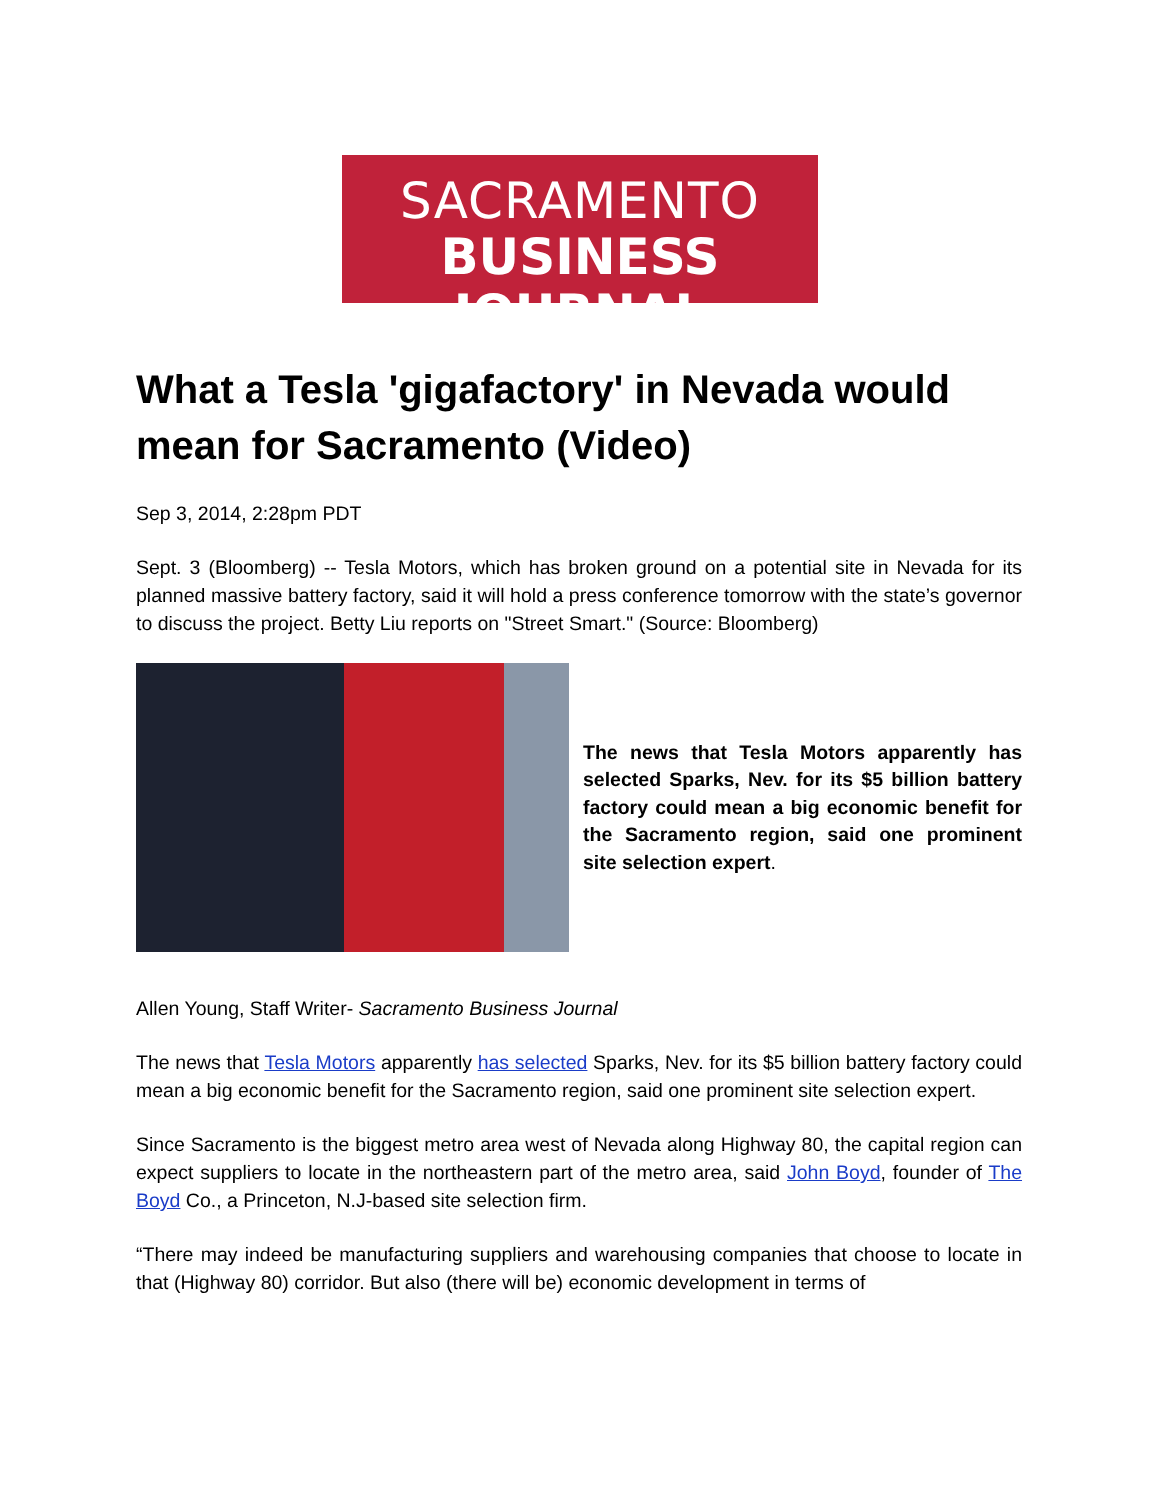SACRAMENTO
BUSINESS JOURNAL
What a Tesla 'gigafactory' in Nevada would mean for Sacramento (Video)
Sep 3, 2014, 2:28pm PDT
Sept. 3 (Bloomberg) -- Tesla Motors, which has broken ground on a potential site in Nevada for its planned massive battery factory, said it will hold a press conference tomorrow with the state’s governor to discuss the project. Betty Liu reports on "Street Smart." (Source: Bloomberg)
The news that Tesla Motors apparently has selected Sparks, Nev. for its $5 billion battery factory could mean a big economic benefit for the Sacramento region, said one prominent site selection expert.
Allen Young, Staff Writer- Sacramento Business Journal
The news that Tesla Motors apparently has selected Sparks, Nev. for its $5 billion battery factory could mean a big economic benefit for the Sacramento region, said one prominent site selection expert.
Since Sacramento is the biggest metro area west of Nevada along Highway 80, the capital region can expect suppliers to locate in the northeastern part of the metro area, said John Boyd, founder of The Boyd Co., a Princeton, N.J-based site selection firm.
“There may indeed be manufacturing suppliers and warehousing companies that choose to locate in that (Highway 80) corridor. But also (there will be) economic development in terms of